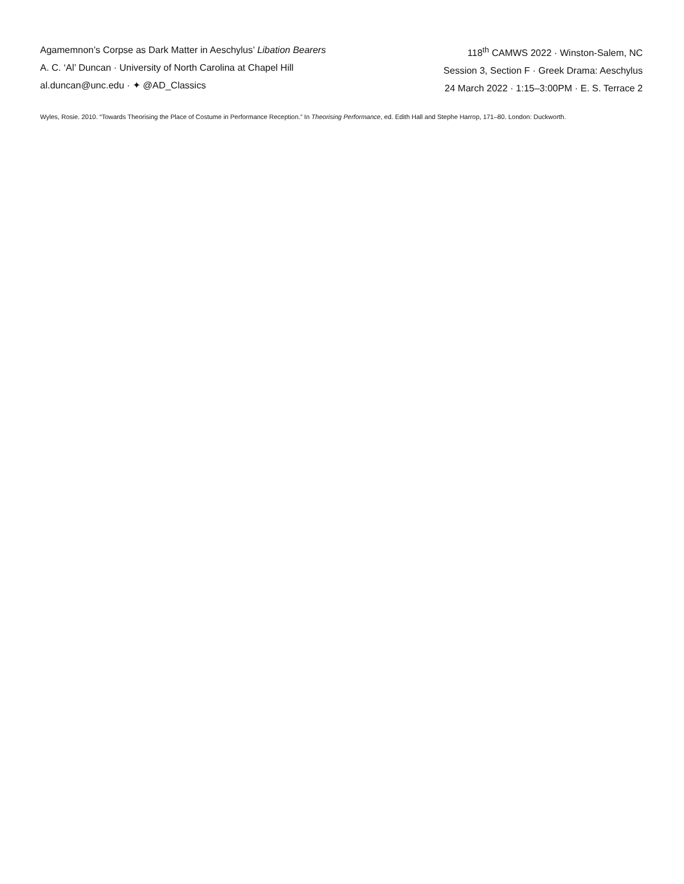Agamemnon’s Corpse as Dark Matter in Aeschylus’ Libation Bearers
A. C. ‘Al’ Duncan · University of North Carolina at Chapel Hill
al.duncan@unc.edu · ✦ @AD_Classics
118<sup>th</sup> CAMWS 2022 · Winston-Salem, NC
Session 3, Section F · Greek Drama: Aeschylus
24 March 2022 · 1:15–3:00PM · E. S. Terrace 2
Wyles, Rosie. 2010. “Towards Theorising the Place of Costume in Performance Reception.” In Theorising Performance, ed. Edith Hall and Stephe Harrop, 171–80. London: Duckworth.